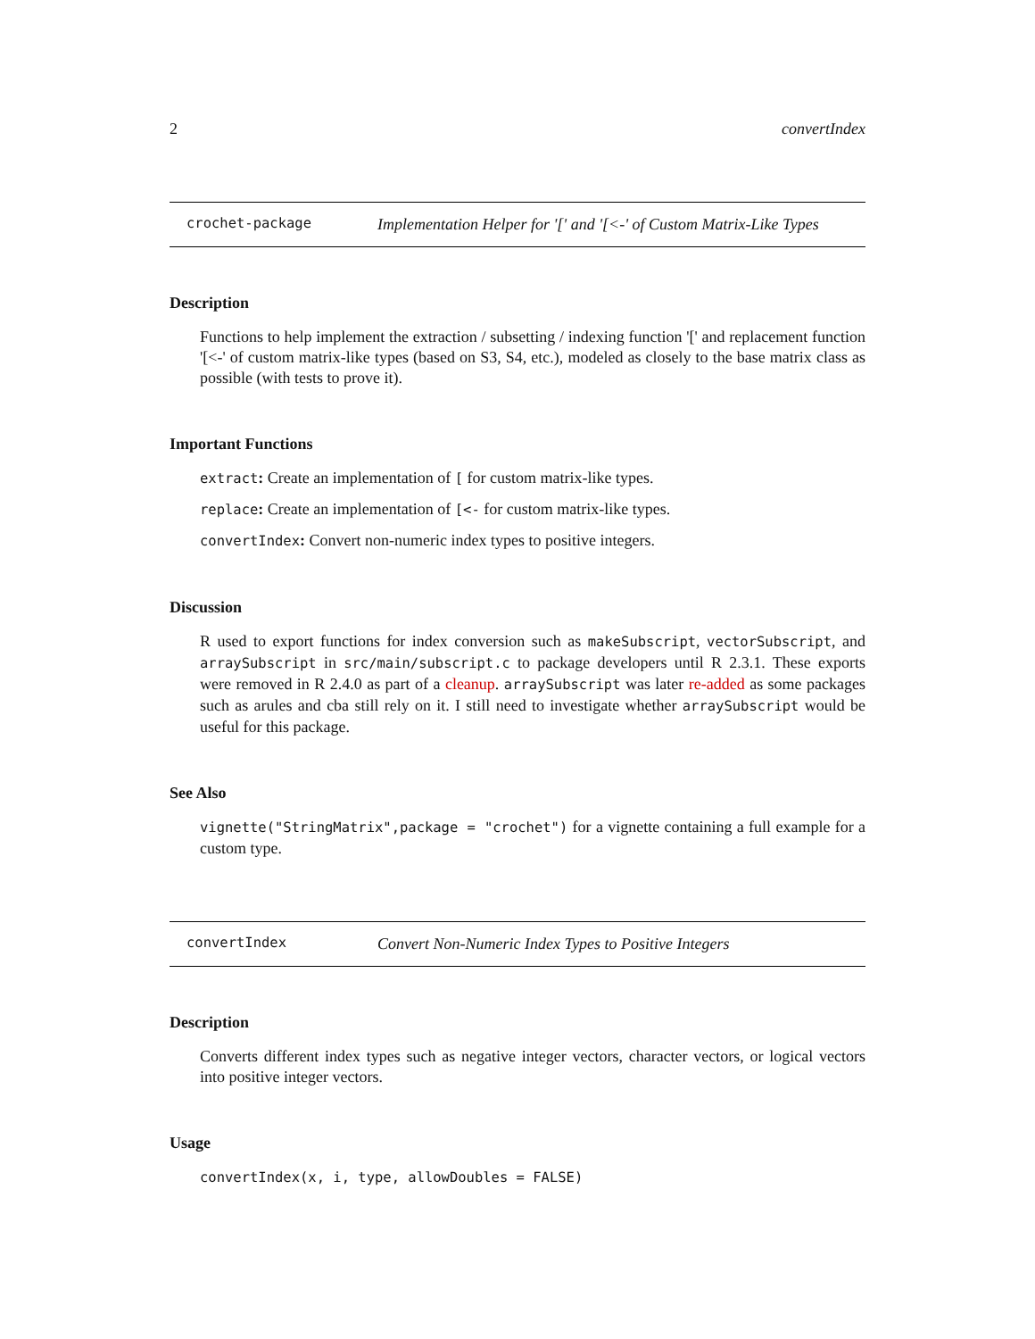2 convertIndex
crochet-package Implementation Helper for '[' and '[<-' of Custom Matrix-Like Types
Description
Functions to help implement the extraction / subsetting / indexing function '[' and replacement function '[<-' of custom matrix-like types (based on S3, S4, etc.), modeled as closely to the base matrix class as possible (with tests to prove it).
Important Functions
extract: Create an implementation of [ for custom matrix-like types.
replace: Create an implementation of [<- for custom matrix-like types.
convertIndex: Convert non-numeric index types to positive integers.
Discussion
R used to export functions for index conversion such as makeSubscript, vectorSubscript, and arraySubscript in src/main/subscript.c to package developers until R 2.3.1. These exports were removed in R 2.4.0 as part of a cleanup. arraySubscript was later re-added as some packages such as arules and cba still rely on it. I still need to investigate whether arraySubscript would be useful for this package.
See Also
vignette("StringMatrix",package = "crochet") for a vignette containing a full example for a custom type.
convertIndex Convert Non-Numeric Index Types to Positive Integers
Description
Converts different index types such as negative integer vectors, character vectors, or logical vectors into positive integer vectors.
Usage
convertIndex(x, i, type, allowDoubles = FALSE)